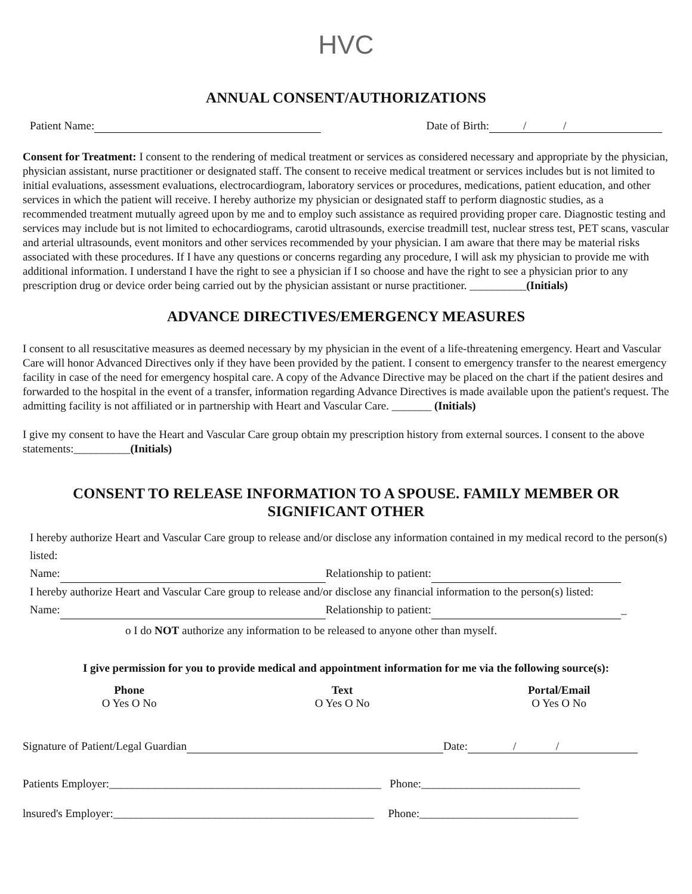HVC
ANNUAL CONSENT/AUTHORIZATIONS
Patient Name: Date of Birth: / /
Consent for Treatment: I consent to the rendering of medical treatment or services as considered necessary and appropriate by the physician, physician assistant, nurse practitioner or designated staff. The consent to receive medical treatment or services includes but is not limited to initial evaluations, assessment evaluations, electrocardiogram, laboratory services or procedures, medications, patient education, and other services in which the patient will receive. I hereby authorize my physician or designated staff to perform diagnostic studies, as a recommended treatment mutually agreed upon by me and to employ such assistance as required providing proper care. Diagnostic testing and services may include but is not limited to echocardiograms, carotid ultrasounds, exercise treadmill test, nuclear stress test, PET scans, vascular and arterial ultrasounds, event monitors and other services recommended by your physician. I am aware that there may be material risks associated with these procedures. If I have any questions or concerns regarding any procedure, I will ask my physician to provide me with additional information. I understand I have the right to see a physician if I so choose and have the right to see a physician prior to any prescription drug or device order being carried out by the physician assistant or nurse practitioner. __________(Initials)
ADVANCE DIRECTIVES/EMERGENCY MEASURES
I consent to all resuscitative measures as deemed necessary by my physician in the event of a life-threatening emergency. Heart and Vascular Care will honor Advanced Directives only if they have been provided by the patient. I consent to emergency transfer to the nearest emergency facility in case of the need for emergency hospital care. A copy of the Advance Directive may be placed on the chart if the patient desires and forwarded to the hospital in the event of a transfer, information regarding Advance Directives is made available upon the patient's request. The admitting facility is not affiliated or in partnership with Heart and Vascular Care. _______ (Initials)
I give my consent to have the Heart and Vascular Care group obtain my prescription history from external sources. I consent to the above statements:__________(Initials)
CONSENT TO RELEASE INFORMATION TO A SPOUSE. FAMILY MEMBER OR SIGNIFICANT OTHER
I hereby authorize Heart and Vascular Care group to release and/or disclose any information contained in my medical record to the person(s) listed:
Name: Relationship to patient:
I hereby authorize Heart and Vascular Care group to release and/or disclose any financial information to the person(s) listed:
Name: Relationship to patient: _
o I do NOT authorize any information to be released to anyone other than myself.
I give permission for you to provide medical and appointment information for me via the following source(s):
Phone
O Yes O No
Text
O Yes O No
Portal/Email
O Yes O No
Signature of Patient/Legal Guardian Date: / /
Patients Employer:________________________________________________ Phone:____________________________
lnsured's Employer:______________________________________________ Phone:____________________________